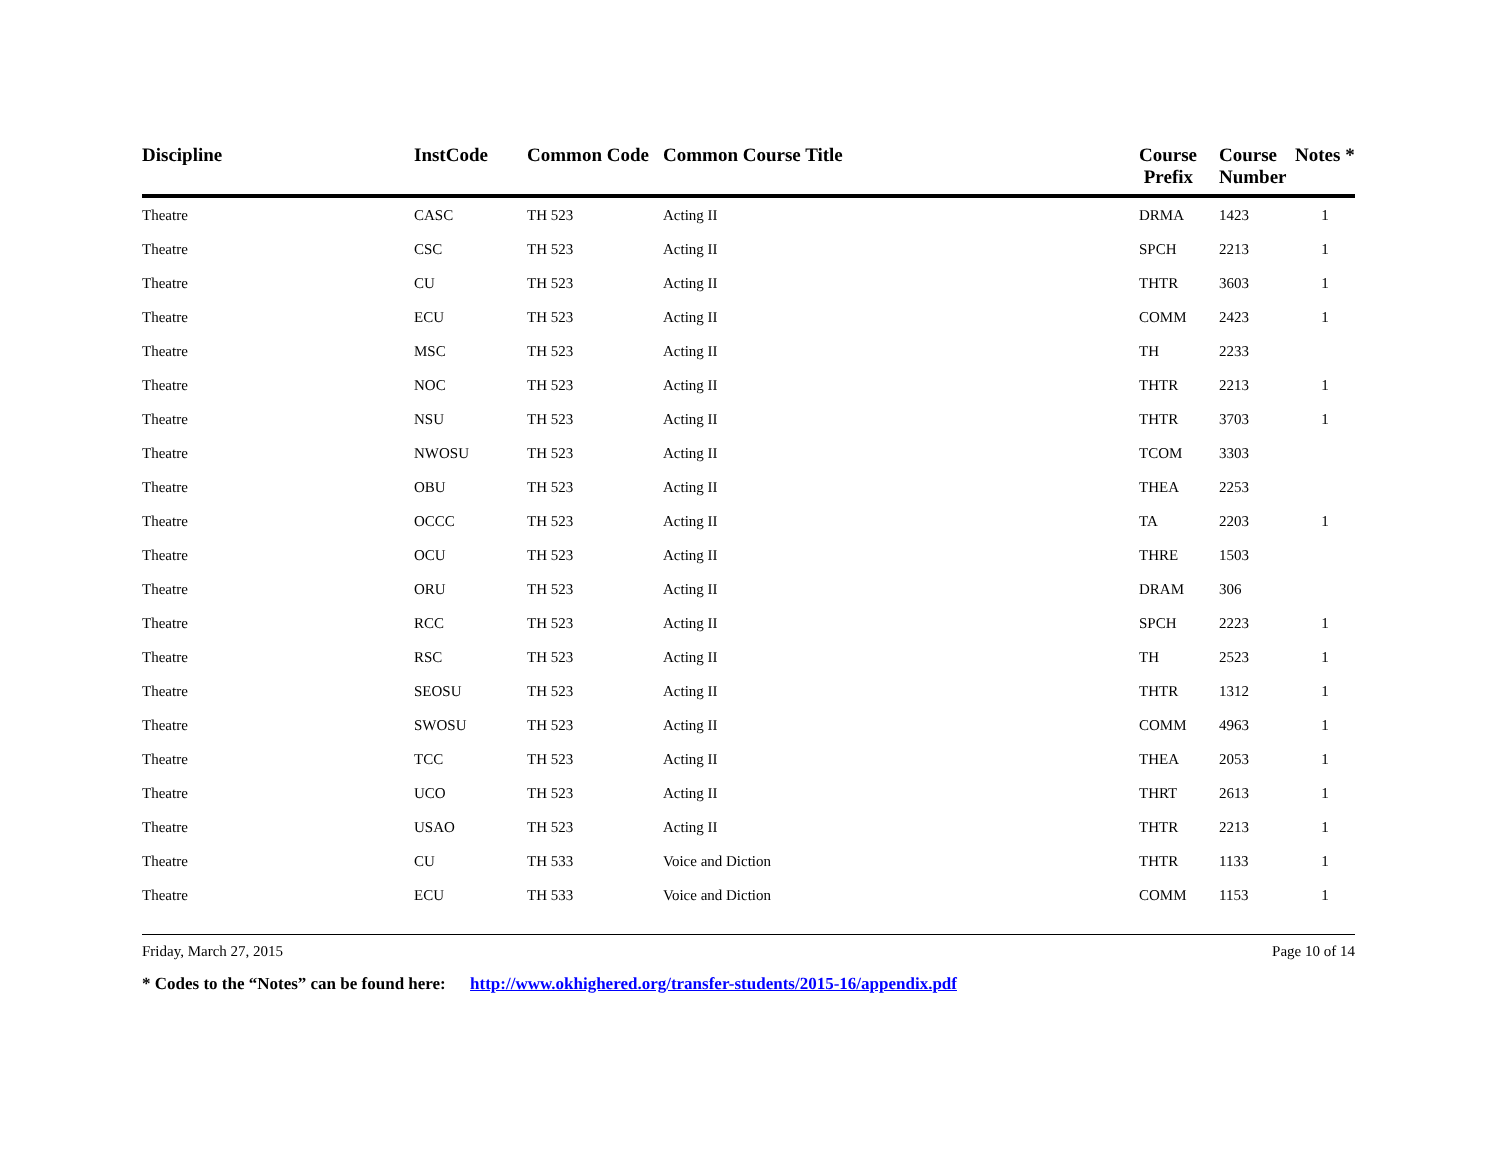| Discipline | InstCode | Common Code | Common Course Title | Course Prefix | Course Number | Notes * |
| --- | --- | --- | --- | --- | --- | --- |
| Theatre | CASC | TH 523 | Acting II | DRMA | 1423 | 1 |
| Theatre | CSC | TH 523 | Acting II | SPCH | 2213 | 1 |
| Theatre | CU | TH 523 | Acting II | THTR | 3603 | 1 |
| Theatre | ECU | TH 523 | Acting II | COMM | 2423 | 1 |
| Theatre | MSC | TH 523 | Acting II | TH | 2233 | |
| Theatre | NOC | TH 523 | Acting II | THTR | 2213 | 1 |
| Theatre | NSU | TH 523 | Acting II | THTR | 3703 | 1 |
| Theatre | NWOSU | TH 523 | Acting II | TCOM | 3303 | |
| Theatre | OBU | TH 523 | Acting II | THEA | 2253 | |
| Theatre | OCCC | TH 523 | Acting II | TA | 2203 | 1 |
| Theatre | OCU | TH 523 | Acting II | THRE | 1503 | |
| Theatre | ORU | TH 523 | Acting II | DRAM | 306 | |
| Theatre | RCC | TH 523 | Acting II | SPCH | 2223 | 1 |
| Theatre | RSC | TH 523 | Acting II | TH | 2523 | 1 |
| Theatre | SEOSU | TH 523 | Acting II | THTR | 1312 | 1 |
| Theatre | SWOSU | TH 523 | Acting II | COMM | 4963 | 1 |
| Theatre | TCC | TH 523 | Acting II | THEA | 2053 | 1 |
| Theatre | UCO | TH 523 | Acting II | THRT | 2613 | 1 |
| Theatre | USAO | TH 523 | Acting II | THTR | 2213 | 1 |
| Theatre | CU | TH 533 | Voice and Diction | THTR | 1133 | 1 |
| Theatre | ECU | TH 533 | Voice and Diction | COMM | 1153 | 1 |
Friday, March 27, 2015 Page 10 of 14
* Codes to the “Notes” can be found here: http://www.okhighered.org/transfer-students/2015-16/appendix.pdf